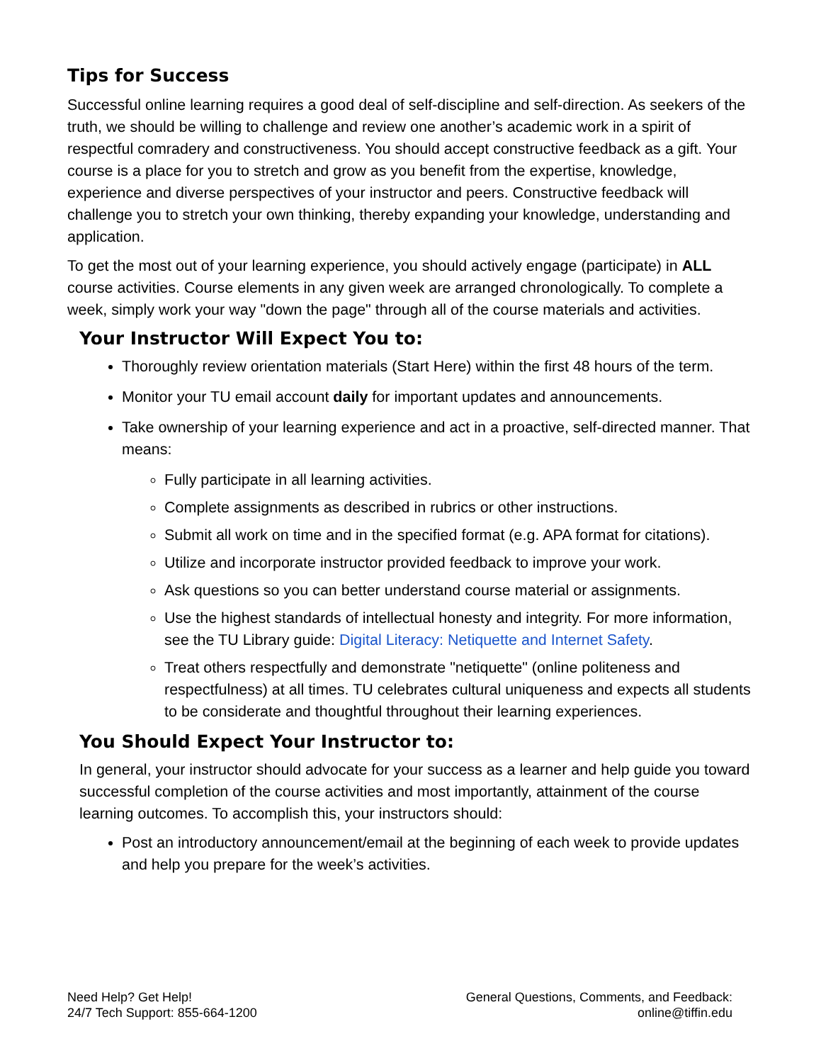Tips for Success
Successful online learning requires a good deal of self-discipline and self-direction. As seekers of the truth, we should be willing to challenge and review one another’s academic work in a spirit of respectful comradery and constructiveness. You should accept constructive feedback as a gift. Your course is a place for you to stretch and grow as you benefit from the expertise, knowledge, experience and diverse perspectives of your instructor and peers. Constructive feedback will challenge you to stretch your own thinking, thereby expanding your knowledge, understanding and application.
To get the most out of your learning experience, you should actively engage (participate) in ALL course activities. Course elements in any given week are arranged chronologically. To complete a week, simply work your way "down the page" through all of the course materials and activities.
Your Instructor Will Expect You to:
Thoroughly review orientation materials (Start Here) within the first 48 hours of the term.
Monitor your TU email account daily for important updates and announcements.
Take ownership of your learning experience and act in a proactive, self-directed manner. That means:
Fully participate in all learning activities.
Complete assignments as described in rubrics or other instructions.
Submit all work on time and in the specified format (e.g. APA format for citations).
Utilize and incorporate instructor provided feedback to improve your work.
Ask questions so you can better understand course material or assignments.
Use the highest standards of intellectual honesty and integrity. For more information, see the TU Library guide: Digital Literacy: Netiquette and Internet Safety.
Treat others respectfully and demonstrate "netiquette" (online politeness and respectfulness) at all times. TU celebrates cultural uniqueness and expects all students to be considerate and thoughtful throughout their learning experiences.
You Should Expect Your Instructor to:
In general, your instructor should advocate for your success as a learner and help guide you toward successful completion of the course activities and most importantly, attainment of the course learning outcomes. To accomplish this, your instructors should:
Post an introductory announcement/email at the beginning of each week to provide updates and help you prepare for the week’s activities.
Need Help? Get Help!
24/7 Tech Support: 855-664-1200
General Questions, Comments, and Feedback:
online@tiffin.edu